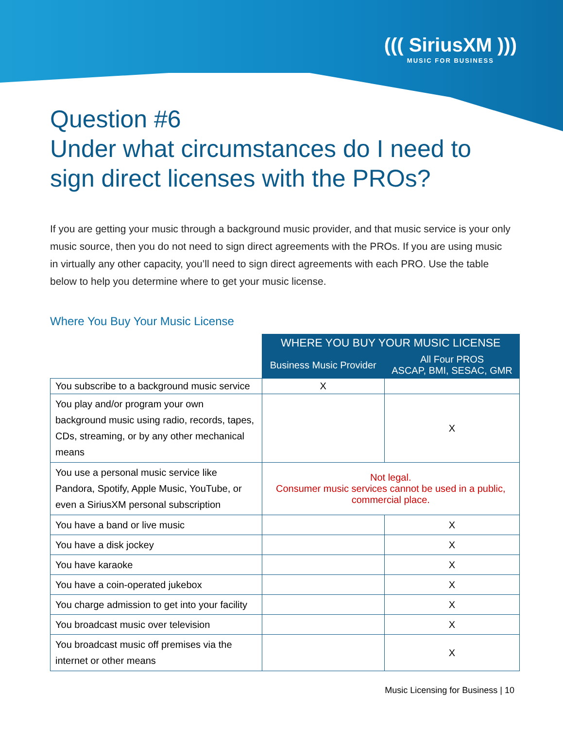((( SiriusXM )))
MUSIC FOR BUSINESS
Question #6
Under what circumstances do I need to sign direct licenses with the PROs?
If you are getting your music through a background music provider, and that music service is your only music source, then you do not need to sign direct agreements with the PROs. If you are using music in virtually any other capacity, you’ll need to sign direct agreements with each PRO. Use the table below to help you determine where to get your music license.
Where You Buy Your Music License
| | WHERE YOU BUY YOUR MUSIC LICENSE | |
| --- | --- | --- |
| | Business Music Provider | All Four PROS ASCAP, BMI, SESAC, GMR |
| You subscribe to a background music service | X | |
| You play and/or program your own background music using radio, records, tapes, CDs, streaming, or by any other mechanical means | | X |
| You use a personal music service like Pandora, Spotify, Apple Music, YouTube, or even a SiriusXM personal subscription | Not legal. Consumer music services cannot be used in a public, commercial place. | |
| You have a band or live music | | X |
| You have a disk jockey | | X |
| You have karaoke | | X |
| You have a coin-operated jukebox | | X |
| You charge admission to get into your facility | | X |
| You broadcast music over television | | X |
| You broadcast music off premises via the internet or other means | | X |
Music Licensing for Business | 10